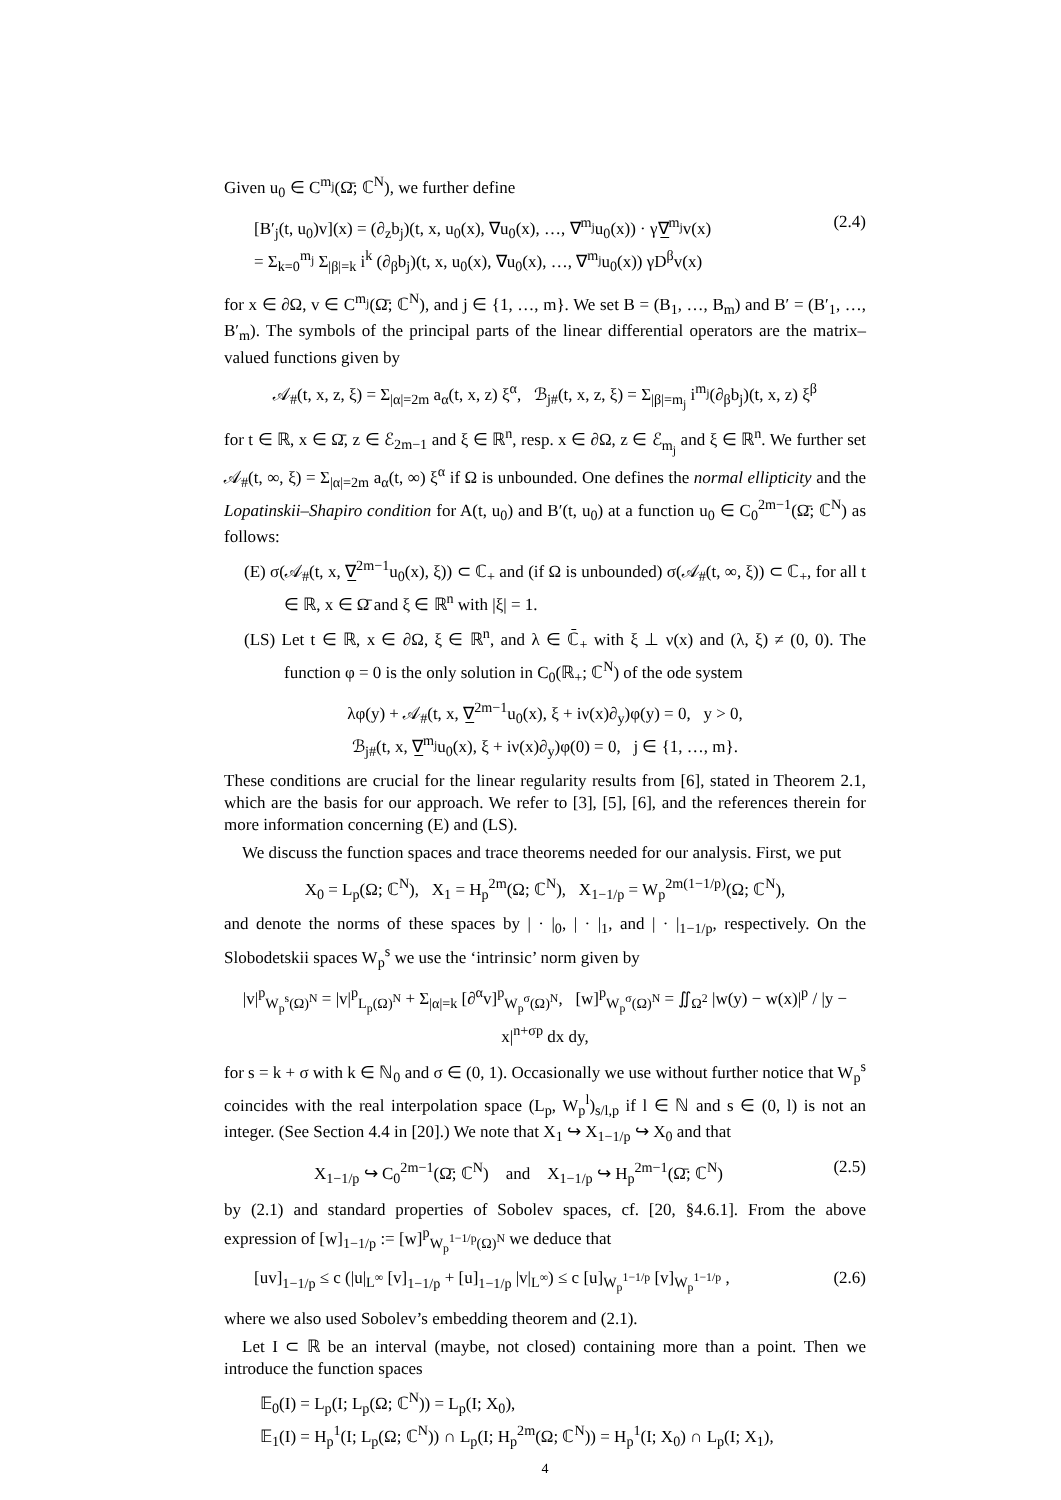Given u<sub>0</sub> ∈ C<sup>m<sub>j</sub></sup>(Ω̄; ℂ<sup>N</sup>), we further define
[B′<sub>j</sub>(t, u<sub>0</sub>)v](x) = (∂<sub>z</sub>b<sub>j</sub>)(t, x, u<sub>0</sub>(x), ∇u<sub>0</sub>(x), …, ∇<sup>m<sub>j</sub></sup>u<sub>0</sub>(x)) · γ∇̲<sup>m<sub>j</sub></sup>v(x)
= Σ<sub>k=0</sub><sup>m<sub>j</sub></sup> Σ<sub>|β|=k</sub> i<sup>k</sup> (∂<sub>β</sub>b<sub>j</sub>)(t, x, u<sub>0</sub>(x), ∇u<sub>0</sub>(x), …, ∇<sup>m<sub>j</sub></sup>u<sub>0</sub>(x)) γD<sup>β</sup>v(x) (2.4)
for x ∈ ∂Ω, v ∈ C<sup>m<sub>j</sub></sup>(Ω̄; ℂ<sup>N</sup>), and j ∈ {1, …, m}. We set B = (B<sub>1</sub>, …, B<sub>m</sub>) and B′ = (B′<sub>1</sub>, …, B′<sub>m</sub>). The symbols of the principal parts of the linear differential operators are the matrix–valued functions given by
𝒜<sub>#</sub>(t, x, z, ξ) = Σ<sub>|α|=2m</sub> a<sub>α</sub>(t, x, z) ξ<sup>α</sup>, ℬ<sub>j#</sub>(t, x, z, ξ) = Σ<sub>|β|=m<sub>j</sub></sub> i<sup>m<sub>j</sub></sup>(∂<sub>β</sub>b<sub>j</sub>)(t, x, z) ξ<sup>β</sup>
for t ∈ ℝ, x ∈ Ω̄, z ∈ ℰ<sub>2m−1</sub> and ξ ∈ ℝ<sup>n</sup>, resp. x ∈ ∂Ω, z ∈ ℰ<sub>m<sub>j</sub></sub> and ξ ∈ ℝ<sup>n</sup>. We further set 𝒜<sub>#</sub>(t, ∞, ξ) = Σ<sub>|α|=2m</sub> a<sub>α</sub>(t, ∞) ξ<sup>α</sup> if Ω is unbounded. One defines the normal ellipticity and the Lopatinskii–Shapiro condition for A(t, u<sub>0</sub>) and B′(t, u<sub>0</sub>) at a function u<sub>0</sub> ∈ C<sub>0</sub><sup>2m−1</sup>(Ω̄; ℂ<sup>N</sup>) as follows:
(E) σ(𝒜<sub>#</sub>(t, x, ∇̲<sup>2m−1</sup>u<sub>0</sub>(x), ξ)) ⊂ ℂ<sub>+</sub> and (if Ω is unbounded) σ(𝒜<sub>#</sub>(t, ∞, ξ)) ⊂ ℂ<sub>+</sub>, for all t ∈ ℝ, x ∈ Ω̄ and ξ ∈ ℝ<sup>n</sup> with |ξ| = 1.
(LS) Let t ∈ ℝ, x ∈ ∂Ω, ξ ∈ ℝ<sup>n</sup>, and λ ∈ ℂ̄<sub>+</sub> with ξ ⊥ ν(x) and (λ, ξ) ≠ (0, 0). The function φ = 0 is the only solution in C<sub>0</sub>(ℝ<sub>+</sub>; ℂ<sup>N</sup>) of the ode system
λφ(y) + 𝒜<sub>#</sub>(t, x, ∇̲<sup>2m−1</sup>u<sub>0</sub>(x), ξ + iν(x)∂<sub>y</sub>)φ(y) = 0, y > 0,
ℬ<sub>j#</sub>(t, x, ∇̲<sup>m<sub>j</sub></sup>u<sub>0</sub>(x), ξ + iν(x)∂<sub>y</sub>)φ(0) = 0, j ∈ {1, …, m}.
These conditions are crucial for the linear regularity results from [6], stated in Theorem 2.1, which are the basis for our approach. We refer to [3], [5], [6], and the references therein for more information concerning (E) and (LS).
We discuss the function spaces and trace theorems needed for our analysis. First, we put
X<sub>0</sub> = L<sub>p</sub>(Ω; ℂ<sup>N</sup>), X<sub>1</sub> = H<sub>p</sub><sup>2m</sup>(Ω; ℂ<sup>N</sup>), X<sub>1−1/p</sub> = W<sub>p</sub><sup>2m(1−1/p)</sup>(Ω; ℂ<sup>N</sup>),
and denote the norms of these spaces by | · |<sub>0</sub>, | · |<sub>1</sub>, and | · |<sub>1−1/p</sub>, respectively. On the Slobodetskii spaces W<sub>p</sub><sup>s</sup> we use the ‘intrinsic’ norm given by
|v|<sup>p</sup><sub>W<sub>p</sub><sup>s</sup>(Ω)<sup>N</sup></sub> = |v|<sup>p</sup><sub>L<sub>p</sub>(Ω)<sup>N</sup></sub> + Σ<sub>|α|=k</sub> [∂<sup>α</sup>v]<sup>p</sup><sub>W<sub>p</sub><sup>σ</sup>(Ω)<sup>N</sup></sub>, [w]<sup>p</sup><sub>W<sub>p</sub><sup>σ</sup>(Ω)<sup>N</sup></sub> = ∬<sub>Ω<sup>2</sup></sub> |w(y) − w(x)|<sup>p</sup> / |y − x|<sup>n+σp</sup> dx dy,
for s = k + σ with k ∈ ℕ<sub>0</sub> and σ ∈ (0, 1). Occasionally we use without further notice that W<sub>p</sub><sup>s</sup> coincides with the real interpolation space (L<sub>p</sub>, W<sub>p</sub><sup>l</sup>)<sub>s/l,p</sub> if l ∈ ℕ and s ∈ (0, l) is not an integer. (See Section 4.4 in [20].) We note that X<sub>1</sub> ↪ X<sub>1−1/p</sub> ↪ X<sub>0</sub> and that
X<sub>1−1/p</sub> ↪ C<sub>0</sub><sup>2m−1</sup>(Ω̄; ℂ<sup>N</sup>) and X<sub>1−1/p</sub> ↪ H<sub>p</sub><sup>2m−1</sup>(Ω̄; ℂ<sup>N</sup>) (2.5)
by (2.1) and standard properties of Sobolev spaces, cf. [20, §4.6.1]. From the above expression of [w]<sub>1−1/p</sub> := [w]<sup>p</sup><sub>W<sub>p</sub><sup>1−1/p</sup>(Ω)<sup>N</sup></sub> we deduce that
[uv]<sub>1−1/p</sub> ≤ c (|u|<sub>L<sup>∞</sup></sub> [v]<sub>1−1/p</sub> + [u]<sub>1−1/p</sub> |v|<sub>L<sup>∞</sup></sub>) ≤ c [u]<sub>W<sub>p</sub><sup>1−1/p</sup></sub> [v]<sub>W<sub>p</sub><sup>1−1/p</sup></sub> , (2.6)
where we also used Sobolev’s embedding theorem and (2.1).
Let I ⊂ ℝ be an interval (maybe, not closed) containing more than a point. Then we introduce the function spaces
𝔼<sub>0</sub>(I) = L<sub>p</sub>(I; L<sub>p</sub>(Ω; ℂ<sup>N</sup>)) = L<sub>p</sub>(I; X<sub>0</sub>),
𝔼<sub>1</sub>(I) = H<sub>p</sub><sup>1</sup>(I; L<sub>p</sub>(Ω; ℂ<sup>N</sup>)) ∩ L<sub>p</sub>(I; H<sub>p</sub><sup>2m</sup>(Ω; ℂ<sup>N</sup>)) = H<sub>p</sub><sup>1</sup>(I; X<sub>0</sub>) ∩ L<sub>p</sub>(I; X<sub>1</sub>),
4